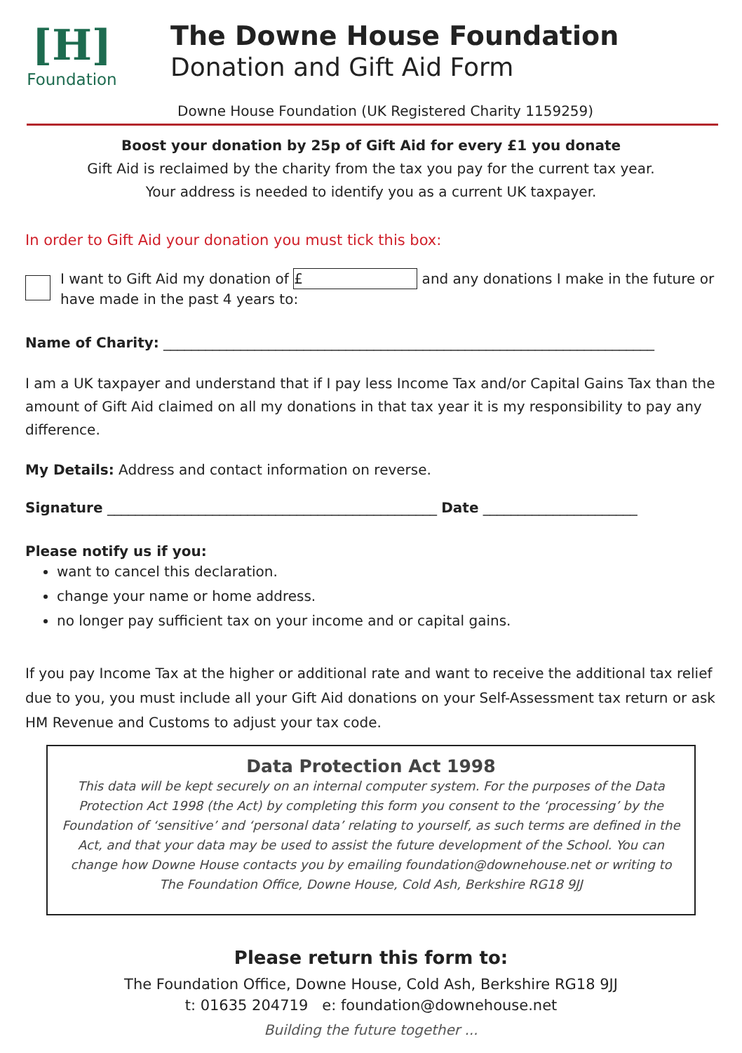[H]
Foundation
The Downe House Foundation
Donation and Gift Aid Form
Downe House Foundation (UK Registered Charity 1159259)
Boost your donation by 25p of Gift Aid for every £1 you donate
Gift Aid is reclaimed by the charity from the tax you pay for the current tax year.
Your address is needed to identify you as a current UK taxpayer.
In order to Gift Aid your donation you must tick this box:
I want to Gift Aid my donation of £ and any donations I make in the future or have made in the past 4 years to:
Name of Charity: ______________________________________________________________________
I am a UK taxpayer and understand that if I pay less Income Tax and/or Capital Gains Tax than the amount of Gift Aid claimed on all my donations in that tax year it is my responsibility to pay any difference.
My Details: Address and contact information on reverse.
Signature _______________________________________________ Date ______________________
Please notify us if you:
want to cancel this declaration.
change your name or home address.
no longer pay sufficient tax on your income and or capital gains.
If you pay Income Tax at the higher or additional rate and want to receive the additional tax relief due to you, you must include all your Gift Aid donations on your Self-Assessment tax return or ask HM Revenue and Customs to adjust your tax code.
Data Protection Act 1998
This data will be kept securely on an internal computer system. For the purposes of the Data Protection Act 1998 (the Act) by completing this form you consent to the ‘processing’ by the Foundation of ‘sensitive’ and ‘personal data’ relating to yourself, as such terms are defined in the Act, and that your data may be used to assist the future development of the School. You can change how Downe House contacts you by emailing foundation@downehouse.net or writing to The Foundation Office, Downe House, Cold Ash, Berkshire RG18 9JJ
Please return this form to:
The Foundation Office, Downe House, Cold Ash, Berkshire RG18 9JJ
t: 01635 204719 e: foundation@downehouse.net
Building the future together ...